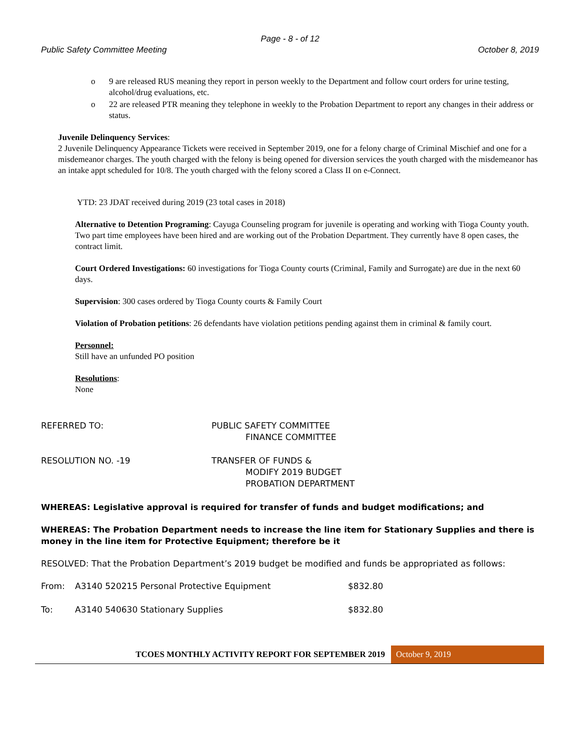Page - 8 - of 12
Public Safety Committee Meeting October 8, 2019
o 9 are released RUS meaning they report in person weekly to the Department and follow court orders for urine testing, alcohol/drug evaluations, etc.
o 22 are released PTR meaning they telephone in weekly to the Probation Department to report any changes in their address or status.
Juvenile Delinquency Services:
2 Juvenile Delinquency Appearance Tickets were received in September 2019, one for a felony charge of Criminal Mischief and one for a misdemeanor charges. The youth charged with the felony is being opened for diversion services the youth charged with the misdemeanor has an intake appt scheduled for 10/8. The youth charged with the felony scored a Class II on e-Connect.
YTD: 23 JDAT received during 2019 (23 total cases in 2018)
Alternative to Detention Programing: Cayuga Counseling program for juvenile is operating and working with Tioga County youth. Two part time employees have been hired and are working out of the Probation Department. They currently have 8 open cases, the contract limit.
Court Ordered Investigations: 60 investigations for Tioga County courts (Criminal, Family and Surrogate) are due in the next 60 days.
Supervision: 300 cases ordered by Tioga County courts & Family Court
Violation of Probation petitions: 26 defendants have violation petitions pending against them in criminal & family court.
Personnel:
Still have an unfunded PO position
Resolutions:
None
REFERRED TO: PUBLIC SAFETY COMMITTEE
FINANCE COMMITTEE
RESOLUTION NO. -19 TRANSFER OF FUNDS &
MODIFY 2019 BUDGET
PROBATION DEPARTMENT
WHEREAS: Legislative approval is required for transfer of funds and budget modifications; and
WHEREAS: The Probation Department needs to increase the line item for Stationary Supplies and there is money in the line item for Protective Equipment; therefore be it
RESOLVED: That the Probation Department’s 2019 budget be modified and funds be appropriated as follows:
From: A3140 520215 Personal Protective Equipment $832.80
To: A3140 540630 Stationary Supplies $832.80
TCOES MONTHLY ACTIVITY REPORT FOR SEPTEMBER 2019
October 9, 2019